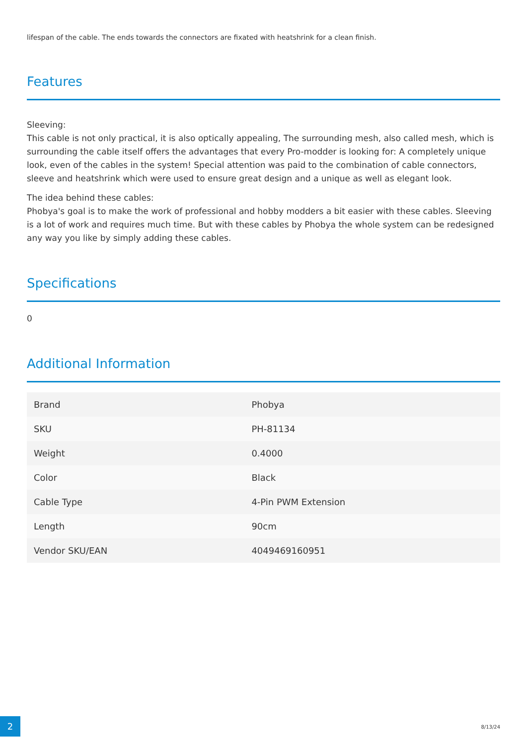lifespan of the cable. The ends towards the connectors are fixated with heatshrink for a clean finish.
Features
Sleeving:
This cable is not only practical, it is also optically appealing, The surrounding mesh, also called mesh, which is surrounding the cable itself offers the advantages that every Pro-modder is looking for: A completely unique look, even of the cables in the system! Special attention was paid to the combination of cable connectors, sleeve and heatshrink which were used to ensure great design and a unique as well as elegant look.
The idea behind these cables:
Phobya's goal is to make the work of professional and hobby modders a bit easier with these cables. Sleeving is a lot of work and requires much time. But with these cables by Phobya the whole system can be redesigned any way you like by simply adding these cables.
Specifications
0
Additional Information
| Brand | Phobya |
| SKU | PH-81134 |
| Weight | 0.4000 |
| Color | Black |
| Cable Type | 4-Pin PWM Extension |
| Length | 90cm |
| Vendor SKU/EAN | 4049469160951 |
2
8/13/24